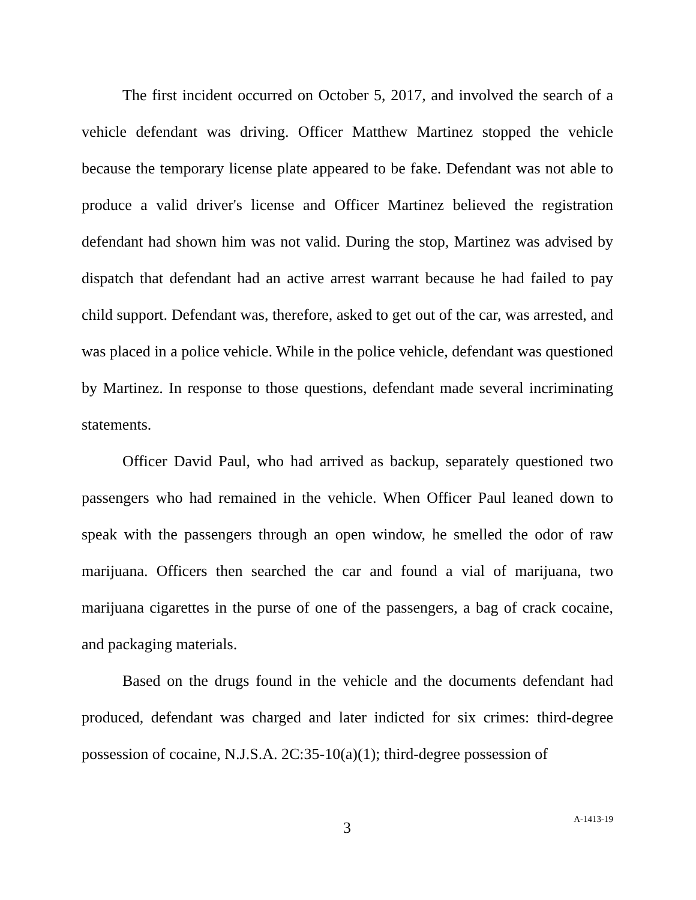The first incident occurred on October 5, 2017, and involved the search of a vehicle defendant was driving. Officer Matthew Martinez stopped the vehicle because the temporary license plate appeared to be fake. Defendant was not able to produce a valid driver's license and Officer Martinez believed the registration defendant had shown him was not valid. During the stop, Martinez was advised by dispatch that defendant had an active arrest warrant because he had failed to pay child support. Defendant was, therefore, asked to get out of the car, was arrested, and was placed in a police vehicle. While in the police vehicle, defendant was questioned by Martinez. In response to those questions, defendant made several incriminating statements.
Officer David Paul, who had arrived as backup, separately questioned two passengers who had remained in the vehicle. When Officer Paul leaned down to speak with the passengers through an open window, he smelled the odor of raw marijuana. Officers then searched the car and found a vial of marijuana, two marijuana cigarettes in the purse of one of the passengers, a bag of crack cocaine, and packaging materials.
Based on the drugs found in the vehicle and the documents defendant had produced, defendant was charged and later indicted for six crimes: third-degree possession of cocaine, N.J.S.A. 2C:35-10(a)(1); third-degree possession of
3 A-1413-19